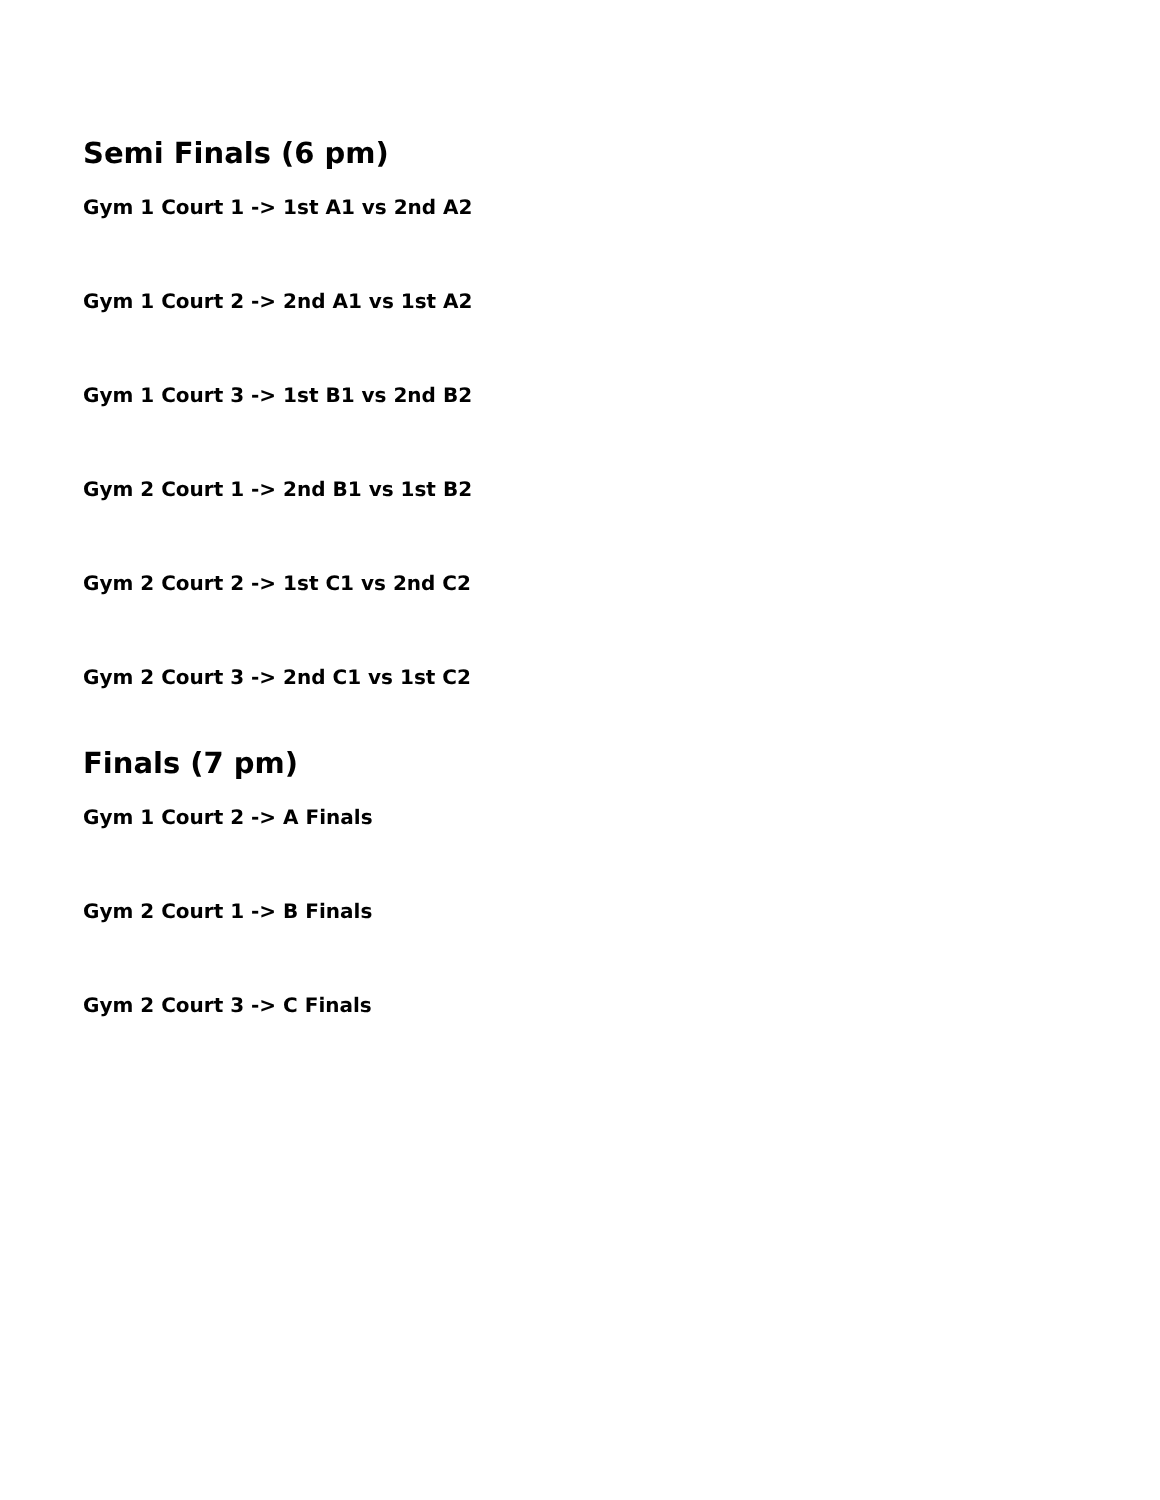Semi Finals (6 pm)
Gym 1 Court 1 -> 1st A1 vs 2nd A2
Gym 1 Court 2 -> 2nd A1 vs 1st A2
Gym 1 Court 3 -> 1st B1 vs 2nd B2
Gym 2 Court 1 -> 2nd B1 vs 1st B2
Gym 2 Court 2 -> 1st C1 vs 2nd C2
Gym 2 Court 3 -> 2nd C1 vs 1st C2
Finals (7 pm)
Gym 1 Court 2 -> A Finals
Gym 2 Court 1 -> B Finals
Gym 2 Court 3 -> C Finals